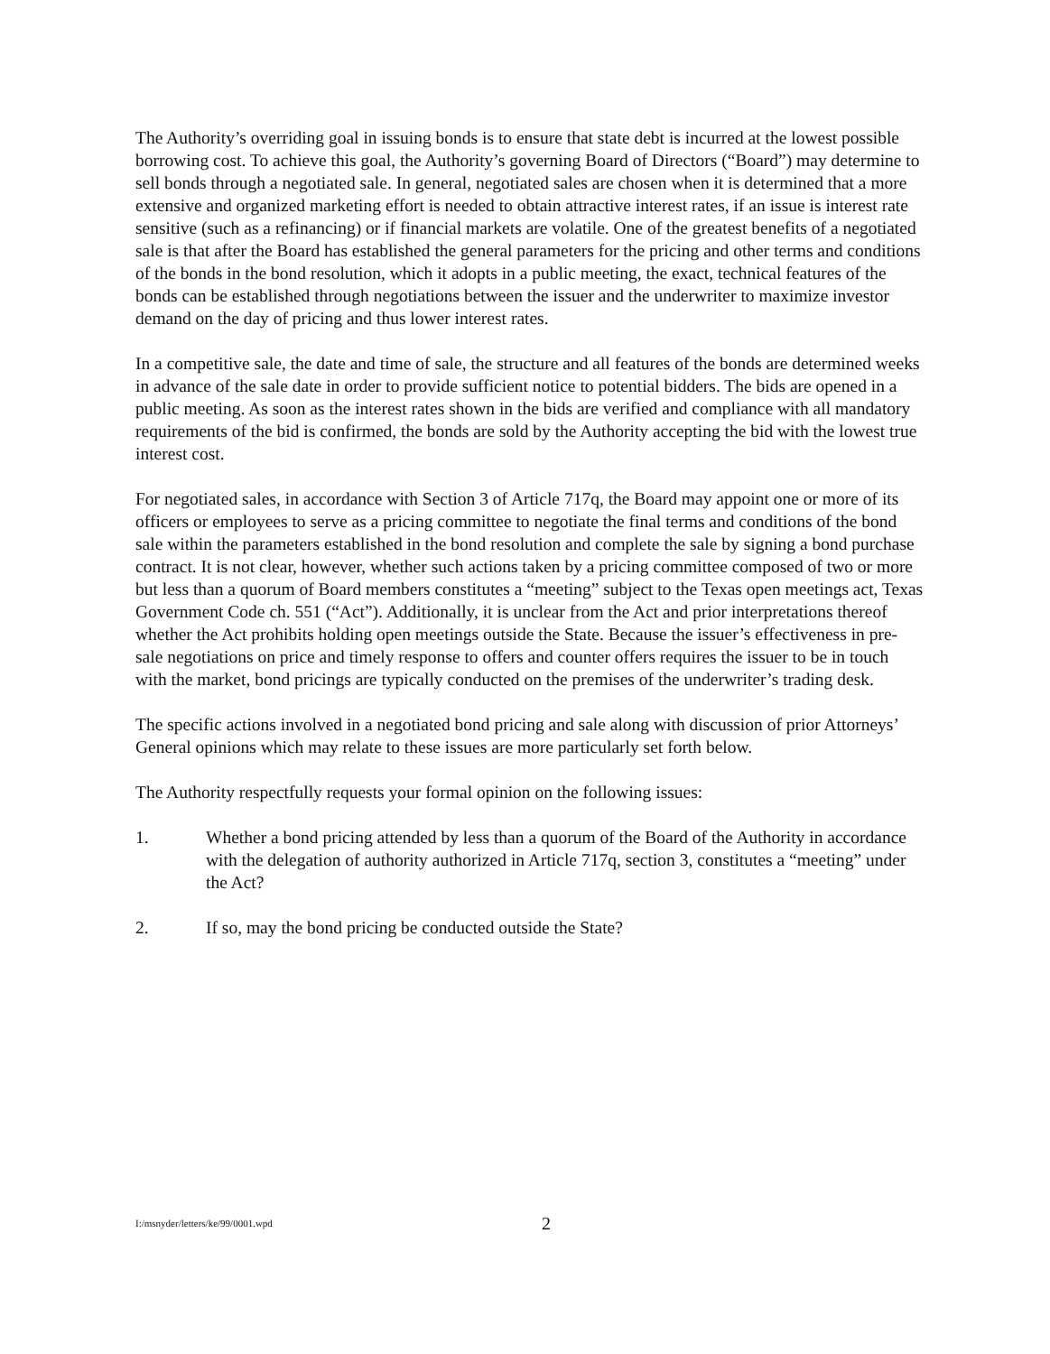The Authority’s overriding goal in issuing bonds is to ensure that state debt is incurred at the lowest possible borrowing cost. To achieve this goal, the Authority’s governing Board of Directors (“Board”) may determine to sell bonds through a negotiated sale. In general, negotiated sales are chosen when it is determined that a more extensive and organized marketing effort is needed to obtain attractive interest rates, if an issue is interest rate sensitive (such as a refinancing) or if financial markets are volatile. One of the greatest benefits of a negotiated sale is that after the Board has established the general parameters for the pricing and other terms and conditions of the bonds in the bond resolution, which it adopts in a public meeting, the exact, technical features of the bonds can be established through negotiations between the issuer and the underwriter to maximize investor demand on the day of pricing and thus lower interest rates.
In a competitive sale, the date and time of sale, the structure and all features of the bonds are determined weeks in advance of the sale date in order to provide sufficient notice to potential bidders. The bids are opened in a public meeting. As soon as the interest rates shown in the bids are verified and compliance with all mandatory requirements of the bid is confirmed, the bonds are sold by the Authority accepting the bid with the lowest true interest cost.
For negotiated sales, in accordance with Section 3 of Article 717q, the Board may appoint one or more of its officers or employees to serve as a pricing committee to negotiate the final terms and conditions of the bond sale within the parameters established in the bond resolution and complete the sale by signing a bond purchase contract. It is not clear, however, whether such actions taken by a pricing committee composed of two or more but less than a quorum of Board members constitutes a “meeting” subject to the Texas open meetings act, Texas Government Code ch. 551 (“Act”). Additionally, it is unclear from the Act and prior interpretations thereof whether the Act prohibits holding open meetings outside the State. Because the issuer’s effectiveness in pre-sale negotiations on price and timely response to offers and counter offers requires the issuer to be in touch with the market, bond pricings are typically conducted on the premises of the underwriter’s trading desk.
The specific actions involved in a negotiated bond pricing and sale along with discussion of prior Attorneys’ General opinions which may relate to these issues are more particularly set forth below.
The Authority respectfully requests your formal opinion on the following issues:
1. Whether a bond pricing attended by less than a quorum of the Board of the Authority in accordance with the delegation of authority authorized in Article 717q, section 3, constitutes a “meeting” under the Act?
2. If so, may the bond pricing be conducted outside the State?
I:/msnyder/letters/ke/99/0001.wpd 2